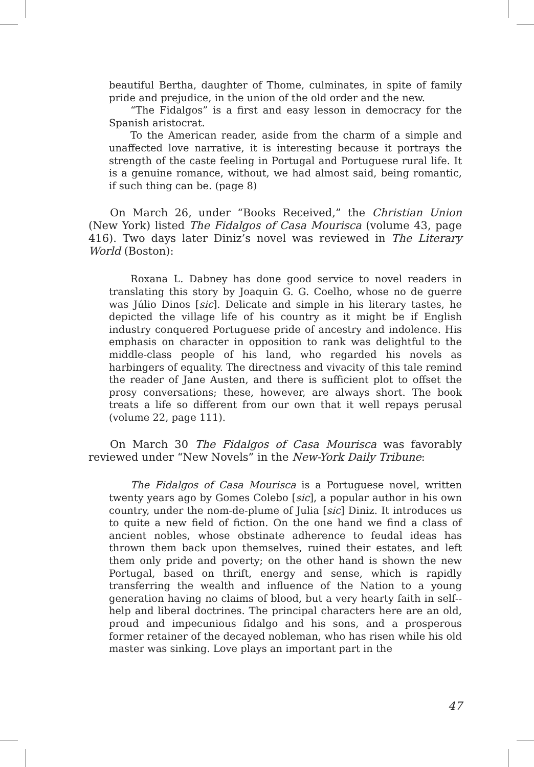beautiful Bertha, daughter of Thome, culminates, in spite of family pride and prejudice, in the union of the old order and the new.
“The Fidalgos” is a first and easy lesson in democracy for the Spanish aristocrat.
To the American reader, aside from the charm of a simple and unaffected love narrative, it is interesting because it portrays the strength of the caste feeling in Portugal and Portuguese rural life. It is a genuine romance, without, we had almost said, being romantic, if such thing can be. (page 8)
On March 26, under “Books Received,” the Christian Union (New York) listed The Fidalgos of Casa Mourisca (volume 43, page 416). Two days later Diniz’s novel was reviewed in The Literary World (Boston):
Roxana L. Dabney has done good service to novel readers in translating this story by Joaquin G. G. Coelho, whose no de guerre was Júlio Dinos [sic]. Delicate and simple in his literary tastes, he depicted the village life of his country as it might be if English industry conquered Portuguese pride of ancestry and indolence. His emphasis on character in opposition to rank was delightful to the middle-class people of his land, who regarded his novels as harbingers of equality. The directness and vivacity of this tale remind the reader of Jane Austen, and there is sufficient plot to offset the prosy conversations; these, however, are always short. The book treats a life so different from our own that it well repays perusal (volume 22, page 111).
On March 30 The Fidalgos of Casa Mourisca was favorably reviewed under “New Novels” in the New-York Daily Tribune:
The Fidalgos of Casa Mourisca is a Portuguese novel, written twenty years ago by Gomes Colebo [sic], a popular author in his own country, under the nom-de-plume of Julia [sic] Diniz. It introduces us to quite a new field of fiction. On the one hand we find a class of ancient nobles, whose obstinate adherence to feudal ideas has thrown them back upon themselves, ruined their estates, and left them only pride and poverty; on the other hand is shown the new Portugal, based on thrift, energy and sense, which is rapidly transferring the wealth and influence of the Nation to a young generation having no claims of blood, but a very hearty faith in self--help and liberal doctrines. The principal characters here are an old, proud and impecunious fidalgo and his sons, and a prosperous former retainer of the decayed nobleman, who has risen while his old master was sinking. Love plays an important part in the
47